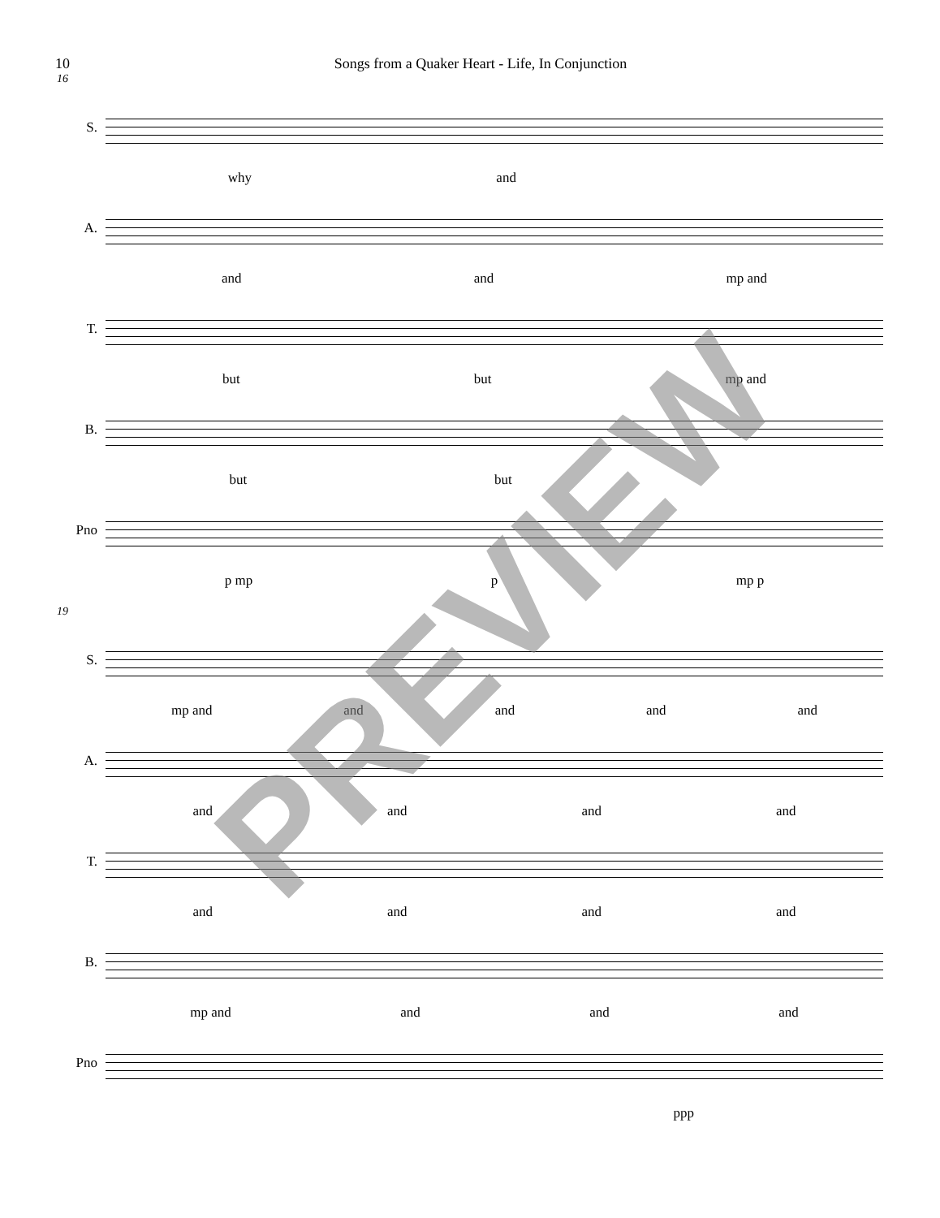10 Songs from a Quaker Heart - Life, In Conjunction
16
S.
why and
A.
and and mp and
T.
but but mp and
B.
but but
Pno
p mp p mp p
19
S.
mp and and and and and
A.
and and and and
T.
and and and and
B.
mp and and and and
Pno
ppp
PREVIEW